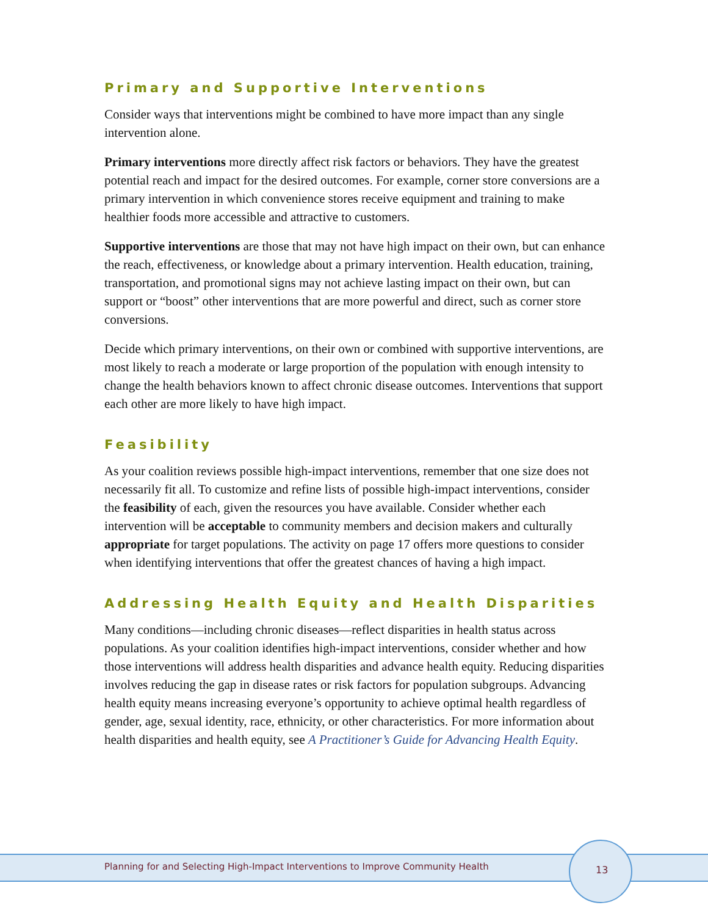Primary and Supportive Interventions
Consider ways that interventions might be combined to have more impact than any single intervention alone.
Primary interventions more directly affect risk factors or behaviors. They have the greatest potential reach and impact for the desired outcomes. For example, corner store conversions are a primary intervention in which convenience stores receive equipment and training to make healthier foods more accessible and attractive to customers.
Supportive interventions are those that may not have high impact on their own, but can enhance the reach, effectiveness, or knowledge about a primary intervention. Health education, training, transportation, and promotional signs may not achieve lasting impact on their own, but can support or “boost” other interventions that are more powerful and direct, such as corner store conversions.
Decide which primary interventions, on their own or combined with supportive interventions, are most likely to reach a moderate or large proportion of the population with enough intensity to change the health behaviors known to affect chronic disease outcomes. Interventions that support each other are more likely to have high impact.
Feasibility
As your coalition reviews possible high-impact interventions, remember that one size does not necessarily fit all. To customize and refine lists of possible high-impact interventions, consider the feasibility of each, given the resources you have available. Consider whether each intervention will be acceptable to community members and decision makers and culturally appropriate for target populations. The activity on page 17 offers more questions to consider when identifying interventions that offer the greatest chances of having a high impact.
Addressing Health Equity and Health Disparities
Many conditions—including chronic diseases—reflect disparities in health status across populations. As your coalition identifies high-impact interventions, consider whether and how those interventions will address health disparities and advance health equity. Reducing disparities involves reducing the gap in disease rates or risk factors for population subgroups. Advancing health equity means increasing everyone’s opportunity to achieve optimal health regardless of gender, age, sexual identity, race, ethnicity, or other characteristics. For more information about health disparities and health equity, see A Practitioner’s Guide for Advancing Health Equity.
Planning for and Selecting High-Impact Interventions to Improve Community Health
13